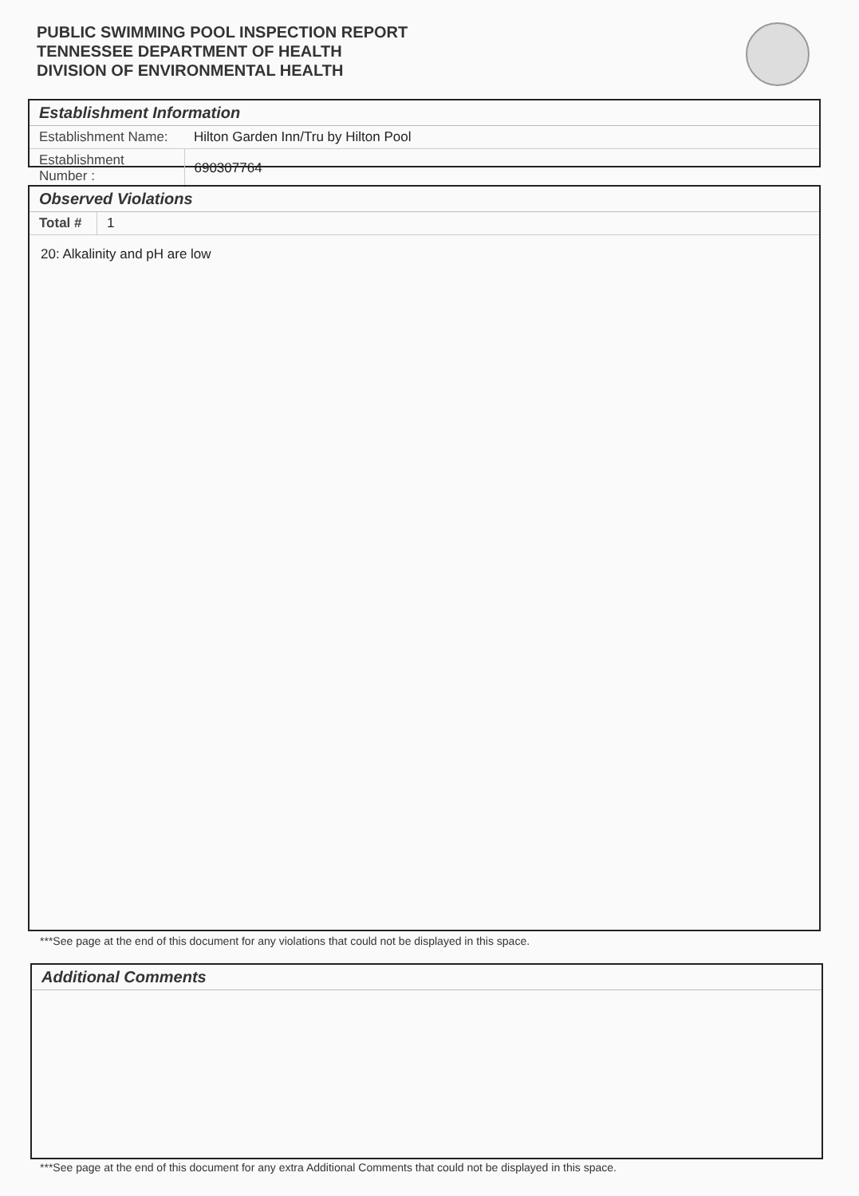PUBLIC SWIMMING POOL INSPECTION REPORT
TENNESSEE DEPARTMENT OF HEALTH
DIVISION OF ENVIRONMENTAL HEALTH
Establishment Information
| Establishment Name: | Hilton Garden Inn/Tru by Hilton Pool |
| Establishment Number : | 690307764 |
Observed Violations
| Total # | 1 |
20: Alkalinity and pH are low
***See page at the end of this document for any violations that could not be displayed in this space.
Additional Comments
***See page at the end of this document for any extra Additional Comments that could not be displayed in this space.